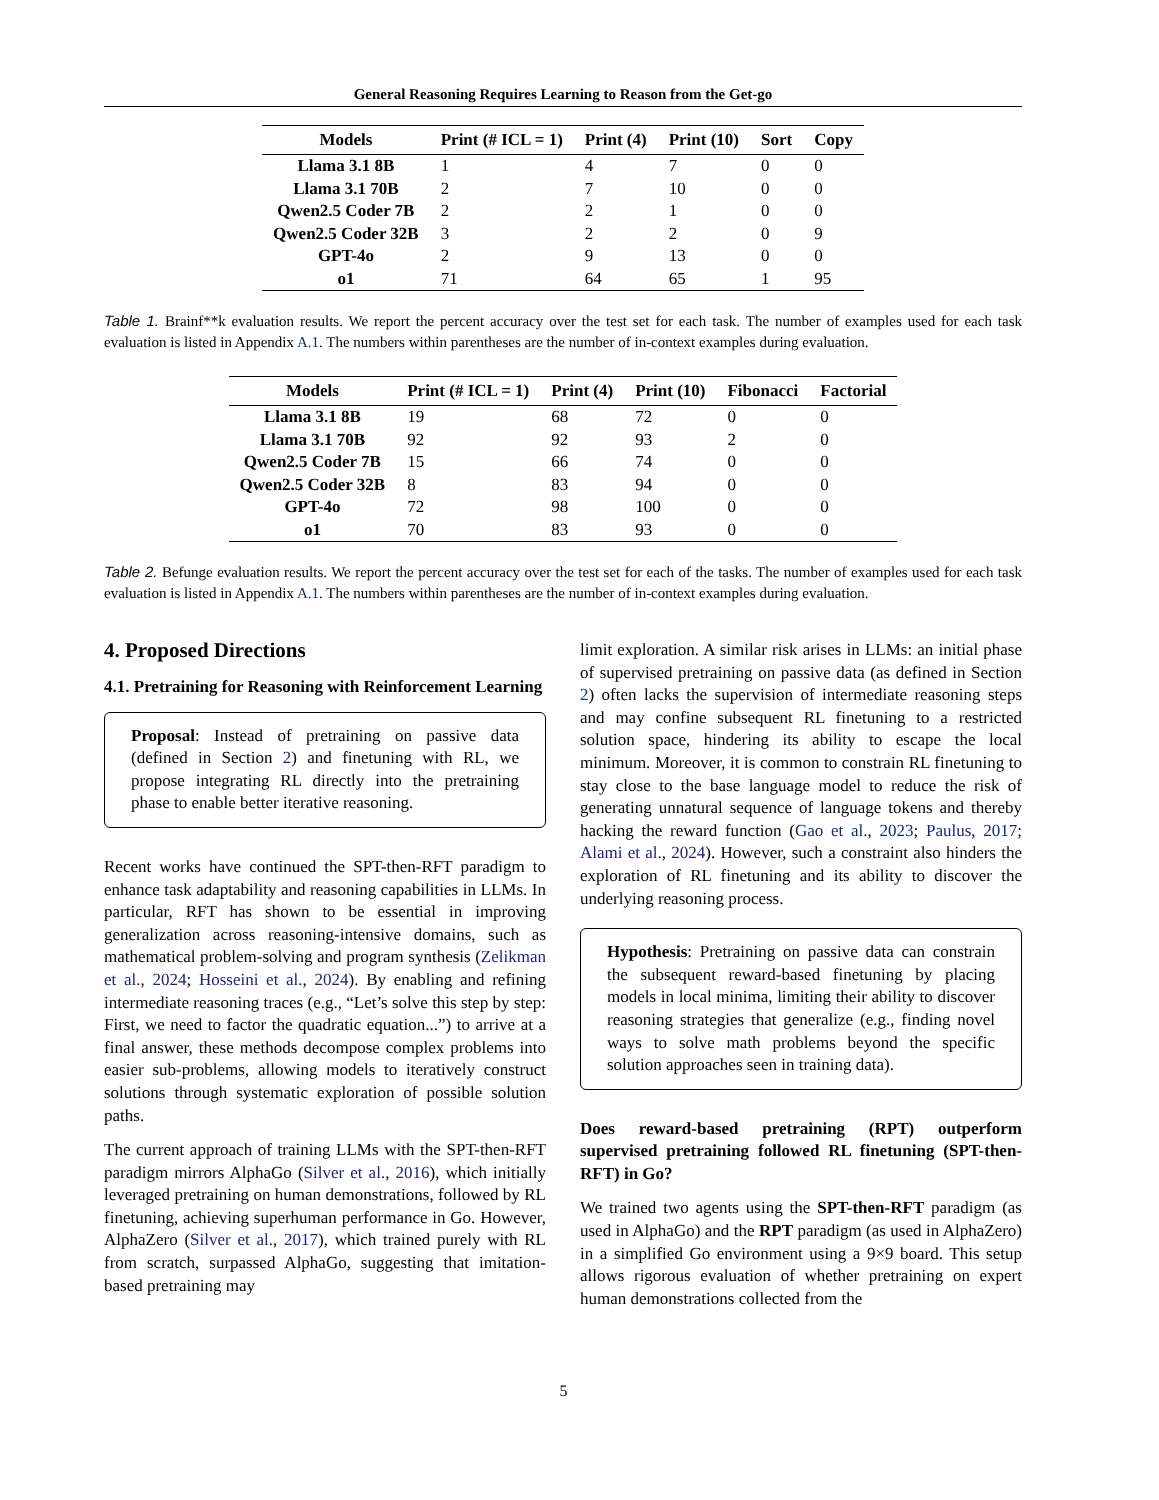General Reasoning Requires Learning to Reason from the Get-go
| Models | Print (# ICL = 1) | Print (4) | Print (10) | Sort | Copy |
| --- | --- | --- | --- | --- | --- |
| Llama 3.1 8B | 1 | 4 | 7 | 0 | 0 |
| Llama 3.1 70B | 2 | 7 | 10 | 0 | 0 |
| Qwen2.5 Coder 7B | 2 | 2 | 1 | 0 | 0 |
| Qwen2.5 Coder 32B | 3 | 2 | 2 | 0 | 9 |
| GPT-4o | 2 | 9 | 13 | 0 | 0 |
| o1 | 71 | 64 | 65 | 1 | 95 |
Table 1. Brainf**k evaluation results. We report the percent accuracy over the test set for each task. The number of examples used for each task evaluation is listed in Appendix A.1. The numbers within parentheses are the number of in-context examples during evaluation.
| Models | Print (# ICL = 1) | Print (4) | Print (10) | Fibonacci | Factorial |
| --- | --- | --- | --- | --- | --- |
| Llama 3.1 8B | 19 | 68 | 72 | 0 | 0 |
| Llama 3.1 70B | 92 | 92 | 93 | 2 | 0 |
| Qwen2.5 Coder 7B | 15 | 66 | 74 | 0 | 0 |
| Qwen2.5 Coder 32B | 8 | 83 | 94 | 0 | 0 |
| GPT-4o | 72 | 98 | 100 | 0 | 0 |
| o1 | 70 | 83 | 93 | 0 | 0 |
Table 2. Befunge evaluation results. We report the percent accuracy over the test set for each of the tasks. The number of examples used for each task evaluation is listed in Appendix A.1. The numbers within parentheses are the number of in-context examples during evaluation.
4. Proposed Directions
4.1. Pretraining for Reasoning with Reinforcement Learning
Proposal: Instead of pretraining on passive data (defined in Section 2) and finetuning with RL, we propose integrating RL directly into the pretraining phase to enable better iterative reasoning.
Recent works have continued the SPT-then-RFT paradigm to enhance task adaptability and reasoning capabilities in LLMs. In particular, RFT has shown to be essential in improving generalization across reasoning-intensive domains, such as mathematical problem-solving and program synthesis (Zelikman et al., 2024; Hosseini et al., 2024). By enabling and refining intermediate reasoning traces (e.g., “Let’s solve this step by step: First, we need to factor the quadratic equation...”) to arrive at a final answer, these methods decompose complex problems into easier sub-problems, allowing models to iteratively construct solutions through systematic exploration of possible solution paths.
The current approach of training LLMs with the SPT-then-RFT paradigm mirrors AlphaGo (Silver et al., 2016), which initially leveraged pretraining on human demonstrations, followed by RL finetuning, achieving superhuman performance in Go. However, AlphaZero (Silver et al., 2017), which trained purely with RL from scratch, surpassed AlphaGo, suggesting that imitation-based pretraining may
limit exploration. A similar risk arises in LLMs: an initial phase of supervised pretraining on passive data (as defined in Section 2) often lacks the supervision of intermediate reasoning steps and may confine subsequent RL finetuning to a restricted solution space, hindering its ability to escape the local minimum. Moreover, it is common to constrain RL finetuning to stay close to the base language model to reduce the risk of generating unnatural sequence of language tokens and thereby hacking the reward function (Gao et al., 2023; Paulus, 2017; Alami et al., 2024). However, such a constraint also hinders the exploration of RL finetuning and its ability to discover the underlying reasoning process.
Hypothesis: Pretraining on passive data can constrain the subsequent reward-based finetuning by placing models in local minima, limiting their ability to discover reasoning strategies that generalize (e.g., finding novel ways to solve math problems beyond the specific solution approaches seen in training data).
Does reward-based pretraining (RPT) outperform supervised pretraining followed RL finetuning (SPT-then-RFT) in Go?
We trained two agents using the SPT-then-RFT paradigm (as used in AlphaGo) and the RPT paradigm (as used in AlphaZero) in a simplified Go environment using a 9×9 board. This setup allows rigorous evaluation of whether pretraining on expert human demonstrations collected from the
5